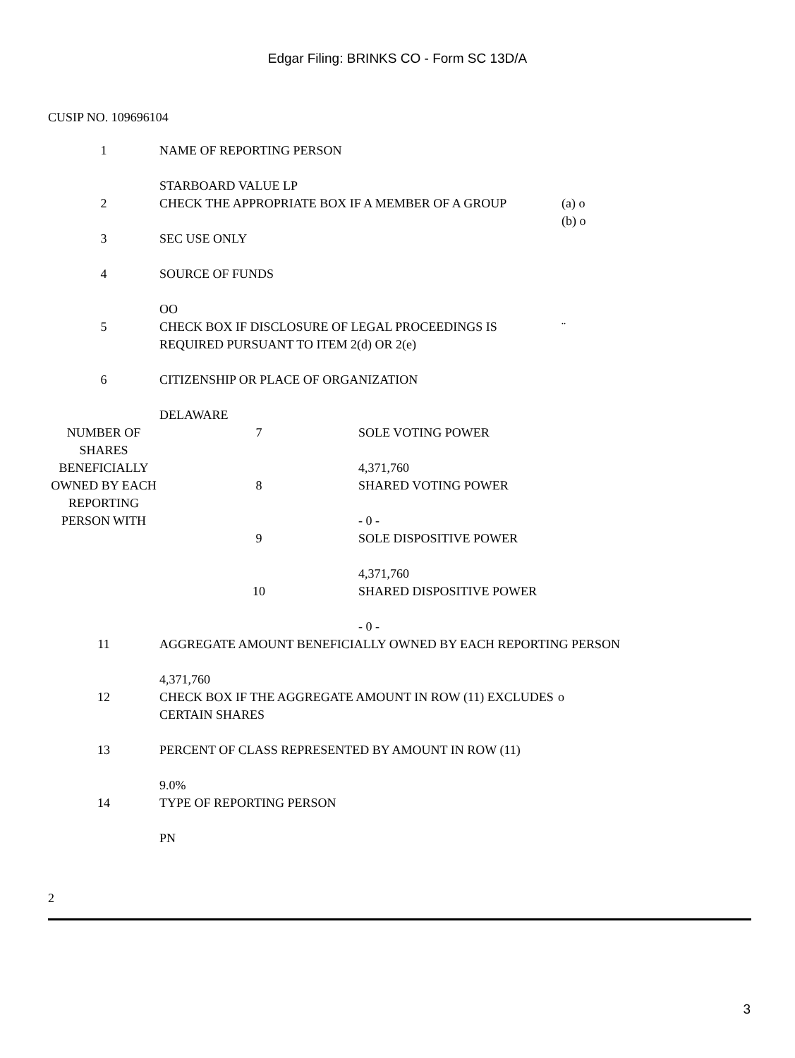Edgar Filing: BRINKS CO - Form SC 13D/A
CUSIP NO. 109696104
| 1 | NAME OF REPORTING PERSON STARBOARD VALUE LP | |
| 2 | CHECK THE APPROPRIATE BOX IF A MEMBER OF A GROUP | (a) o (b) o |
| 3 | SEC USE ONLY | |
| 4 | SOURCE OF FUNDS OO | |
| 5 | CHECK BOX IF DISCLOSURE OF LEGAL PROCEEDINGS IS REQUIRED PURSUANT TO ITEM 2(d) OR 2(e) | ¨ |
| 6 | CITIZENSHIP OR PLACE OF ORGANIZATION DELAWARE | |
| NUMBER OF SHARES BENEFICIALLY OWNED BY EACH REPORTING PERSON WITH | 7 | SOLE VOTING POWER 4,371,760 |
| | 8 | SHARED VOTING POWER - 0 - |
| | 9 | SOLE DISPOSITIVE POWER 4,371,760 |
| | 10 | SHARED DISPOSITIVE POWER - 0 - |
| 11 | AGGREGATE AMOUNT BENEFICIALLY OWNED BY EACH REPORTING PERSON 4,371,760 | |
| 12 | CHECK BOX IF THE AGGREGATE AMOUNT IN ROW (11) EXCLUDES CERTAIN SHARES | o |
| 13 | PERCENT OF CLASS REPRESENTED BY AMOUNT IN ROW (11) 9.0% | |
| 14 | TYPE OF REPORTING PERSON PN | |
2
3